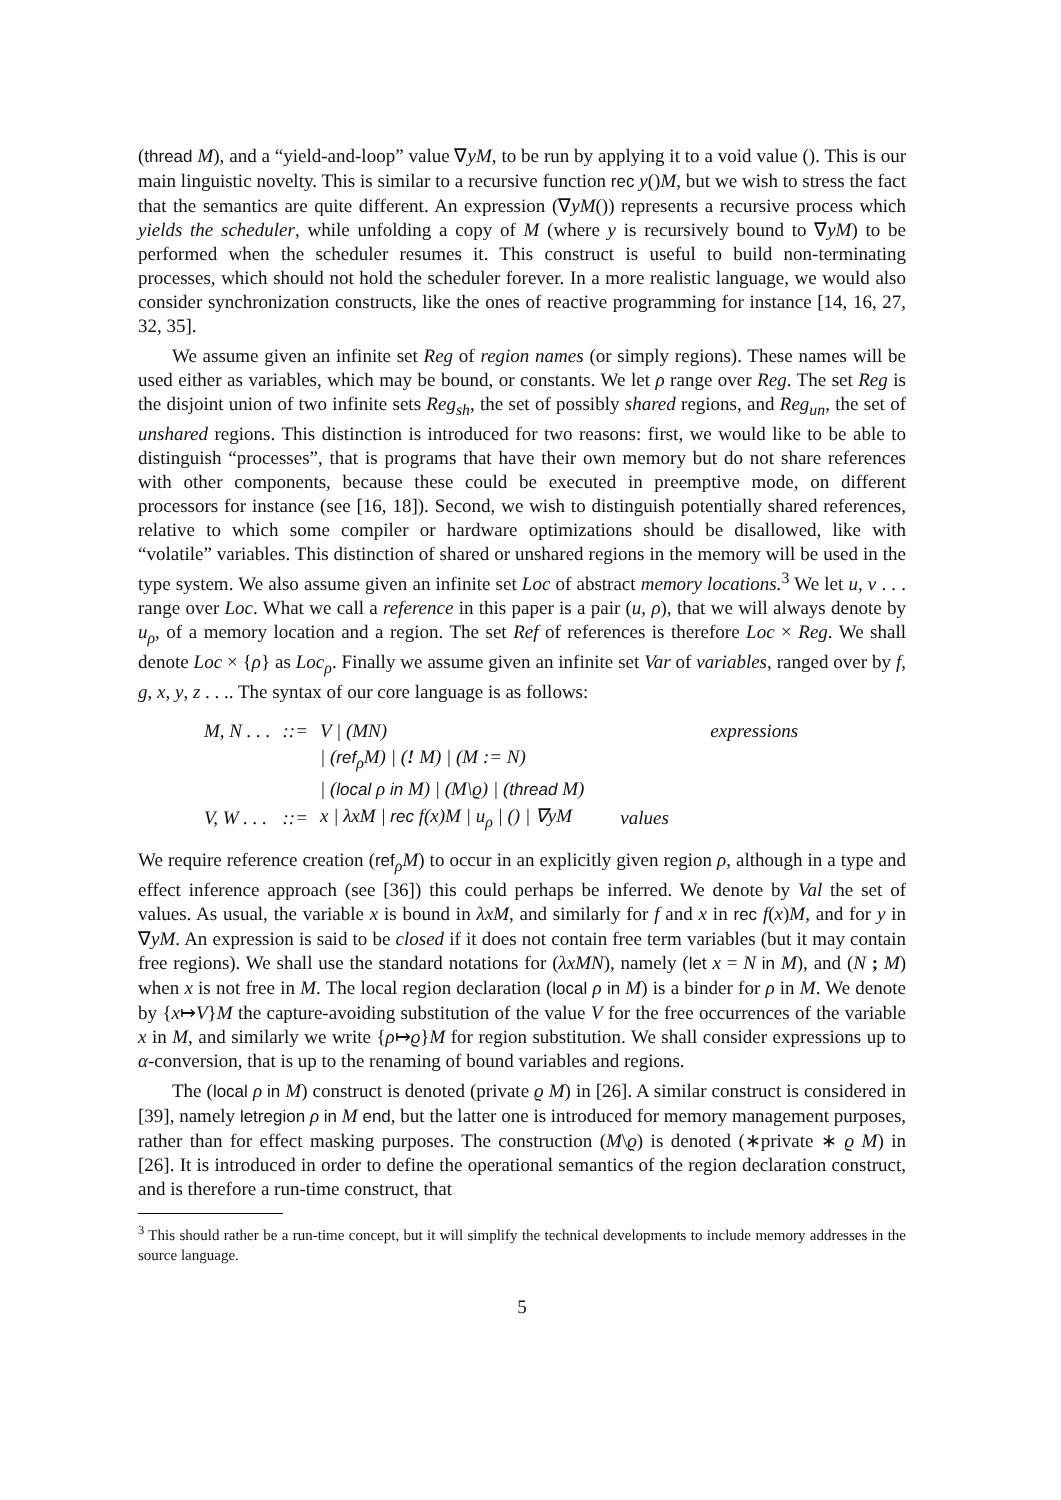(thread M), and a “yield-and-loop” value ∇yM, to be run by applying it to a void value (). This is our main linguistic novelty. This is similar to a recursive function rec y()M, but we wish to stress the fact that the semantics are quite different. An expression (∇yM()) represents a recursive process which yields the scheduler, while unfolding a copy of M (where y is recursively bound to ∇yM) to be performed when the scheduler resumes it. This construct is useful to build non-terminating processes, which should not hold the scheduler forever. In a more realistic language, we would also consider synchronization constructs, like the ones of reactive programming for instance [14, 16, 27, 32, 35].
We assume given an infinite set Reg of region names (or simply regions). These names will be used either as variables, which may be bound, or constants. We let ρ range over Reg. The set Reg is the disjoint union of two infinite sets Reg<sub>sh</sub>, the set of possibly shared regions, and Reg<sub>un</sub>, the set of unshared regions. This distinction is introduced for two reasons: first, we would like to be able to distinguish “processes”, that is programs that have their own memory but do not share references with other components, because these could be executed in preemptive mode, on different processors for instance (see [16, 18]). Second, we wish to distinguish potentially shared references, relative to which some compiler or hardware optimizations should be disallowed, like with “volatile” variables. This distinction of shared or unshared regions in the memory will be used in the type system. We also assume given an infinite set Loc of abstract memory locations.<sup>3</sup> We let u, v . . . range over Loc. What we call a reference in this paper is a pair (u, ρ), that we will always denote by u<sub>ρ</sub>, of a memory location and a region. The set Ref of references is therefore Loc × Reg. We shall denote Loc × {ρ} as Loc<sub>ρ</sub>. Finally we assume given an infinite set Var of variables, ranged over by f, g, x, y, z . . .. The syntax of our core language is as follows:
| M, N . . . | ::= | V / (MN) | expressions |
| | | / ( ref<sub>ρ</sub>M) / ( ! M) / (M := N) | |
| | | / ( local ρ in M) / (M\ϱ) / ( thread M) | |
| V, W . . . | ::= | x / λxM / rec f(x)M / u<sub>ρ</sub> / () / ∇yM | values |
We require reference creation (ref<sub>ρ</sub>M) to occur in an explicitly given region ρ, although in a type and effect inference approach (see [36]) this could perhaps be inferred. We denote by Val the set of values. As usual, the variable x is bound in λxM, and similarly for f and x in rec f(x)M, and for y in ∇yM. An expression is said to be closed if it does not contain free term variables (but it may contain free regions). We shall use the standard notations for (λxMN), namely (let x = N in M), and (N ; M) when x is not free in M. The local region declaration (local ρ in M) is a binder for ρ in M. We denote by {x↦V}M the capture-avoiding substitution of the value V for the free occurrences of the variable x in M, and similarly we write {ρ↦ϱ}M for region substitution. We shall consider expressions up to α-conversion, that is up to the renaming of bound variables and regions.
The (local ρ in M) construct is denoted (private ϱ M) in [26]. A similar construct is considered in [39], namely letregion ρ in M end, but the latter one is introduced for memory management purposes, rather than for effect masking purposes. The construction (M\ϱ) is denoted (∗private ∗ ϱ M) in [26]. It is introduced in order to define the operational semantics of the region declaration construct, and is therefore a run-time construct, that
<sup>3</sup> This should rather be a run-time concept, but it will simplify the technical developments to include memory addresses in the source language.
5